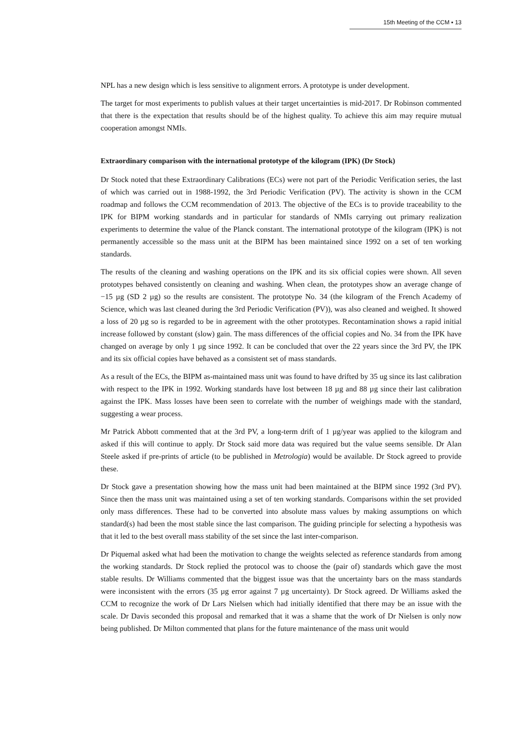15th Meeting of the CCM ▪ 13
NPL has a new design which is less sensitive to alignment errors. A prototype is under development.
The target for most experiments to publish values at their target uncertainties is mid-2017. Dr Robinson commented that there is the expectation that results should be of the highest quality. To achieve this aim may require mutual cooperation amongst NMIs.
Extraordinary comparison with the international prototype of the kilogram (IPK) (Dr Stock)
Dr Stock noted that these Extraordinary Calibrations (ECs) were not part of the Periodic Verification series, the last of which was carried out in 1988-1992, the 3rd Periodic Verification (PV). The activity is shown in the CCM roadmap and follows the CCM recommendation of 2013. The objective of the ECs is to provide traceability to the IPK for BIPM working standards and in particular for standards of NMIs carrying out primary realization experiments to determine the value of the Planck constant. The international prototype of the kilogram (IPK) is not permanently accessible so the mass unit at the BIPM has been maintained since 1992 on a set of ten working standards.
The results of the cleaning and washing operations on the IPK and its six official copies were shown. All seven prototypes behaved consistently on cleaning and washing. When clean, the prototypes show an average change of −15 µg (SD 2 µg) so the results are consistent. The prototype No. 34 (the kilogram of the French Academy of Science, which was last cleaned during the 3rd Periodic Verification (PV)), was also cleaned and weighed. It showed a loss of 20 µg so is regarded to be in agreement with the other prototypes. Recontamination shows a rapid initial increase followed by constant (slow) gain. The mass differences of the official copies and No. 34 from the IPK have changed on average by only 1 µg since 1992. It can be concluded that over the 22 years since the 3rd PV, the IPK and its six official copies have behaved as a consistent set of mass standards.
As a result of the ECs, the BIPM as-maintained mass unit was found to have drifted by 35 ug since its last calibration with respect to the IPK in 1992. Working standards have lost between 18 µg and 88 µg since their last calibration against the IPK. Mass losses have been seen to correlate with the number of weighings made with the standard, suggesting a wear process.
Mr Patrick Abbott commented that at the 3rd PV, a long-term drift of 1 µg/year was applied to the kilogram and asked if this will continue to apply. Dr Stock said more data was required but the value seems sensible. Dr Alan Steele asked if pre-prints of article (to be published in Metrologia) would be available. Dr Stock agreed to provide these.
Dr Stock gave a presentation showing how the mass unit had been maintained at the BIPM since 1992 (3rd PV). Since then the mass unit was maintained using a set of ten working standards. Comparisons within the set provided only mass differences. These had to be converted into absolute mass values by making assumptions on which standard(s) had been the most stable since the last comparison. The guiding principle for selecting a hypothesis was that it led to the best overall mass stability of the set since the last inter-comparison.
Dr Piquemal asked what had been the motivation to change the weights selected as reference standards from among the working standards. Dr Stock replied the protocol was to choose the (pair of) standards which gave the most stable results. Dr Williams commented that the biggest issue was that the uncertainty bars on the mass standards were inconsistent with the errors (35 µg error against 7 µg uncertainty). Dr Stock agreed. Dr Williams asked the CCM to recognize the work of Dr Lars Nielsen which had initially identified that there may be an issue with the scale. Dr Davis seconded this proposal and remarked that it was a shame that the work of Dr Nielsen is only now being published. Dr Milton commented that plans for the future maintenance of the mass unit would